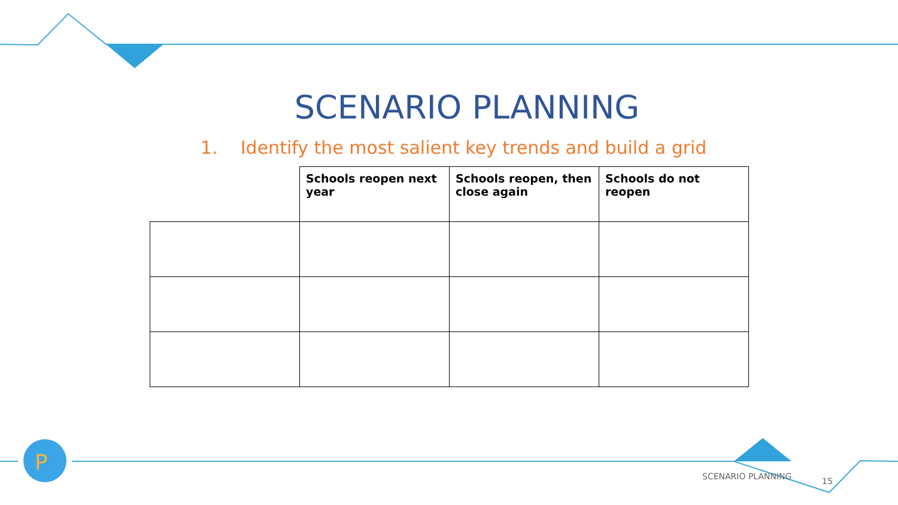P
SCENARIO PLANNING
1. Identify the most salient key trends and build a grid
| | Schools reopen next year | Schools reopen, then close again | Schools do not reopen |
| --- | --- | --- | --- |
SCENARIO PLANNING 15